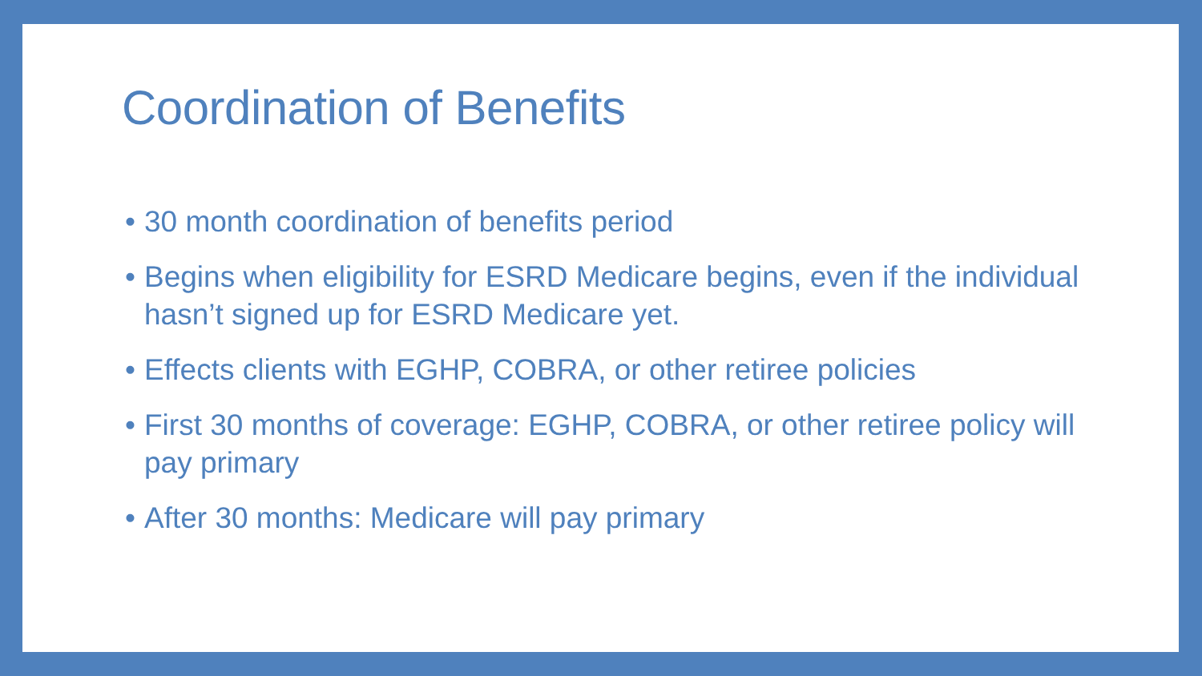Coordination of Benefits
• 30 month coordination of benefits period
• Begins when eligibility for ESRD Medicare begins, even if the individual hasn’t signed up for ESRD Medicare yet.
• Effects clients with EGHP, COBRA, or other retiree policies
• First 30 months of coverage: EGHP, COBRA, or other retiree policy will pay primary
• After 30 months: Medicare will pay primary